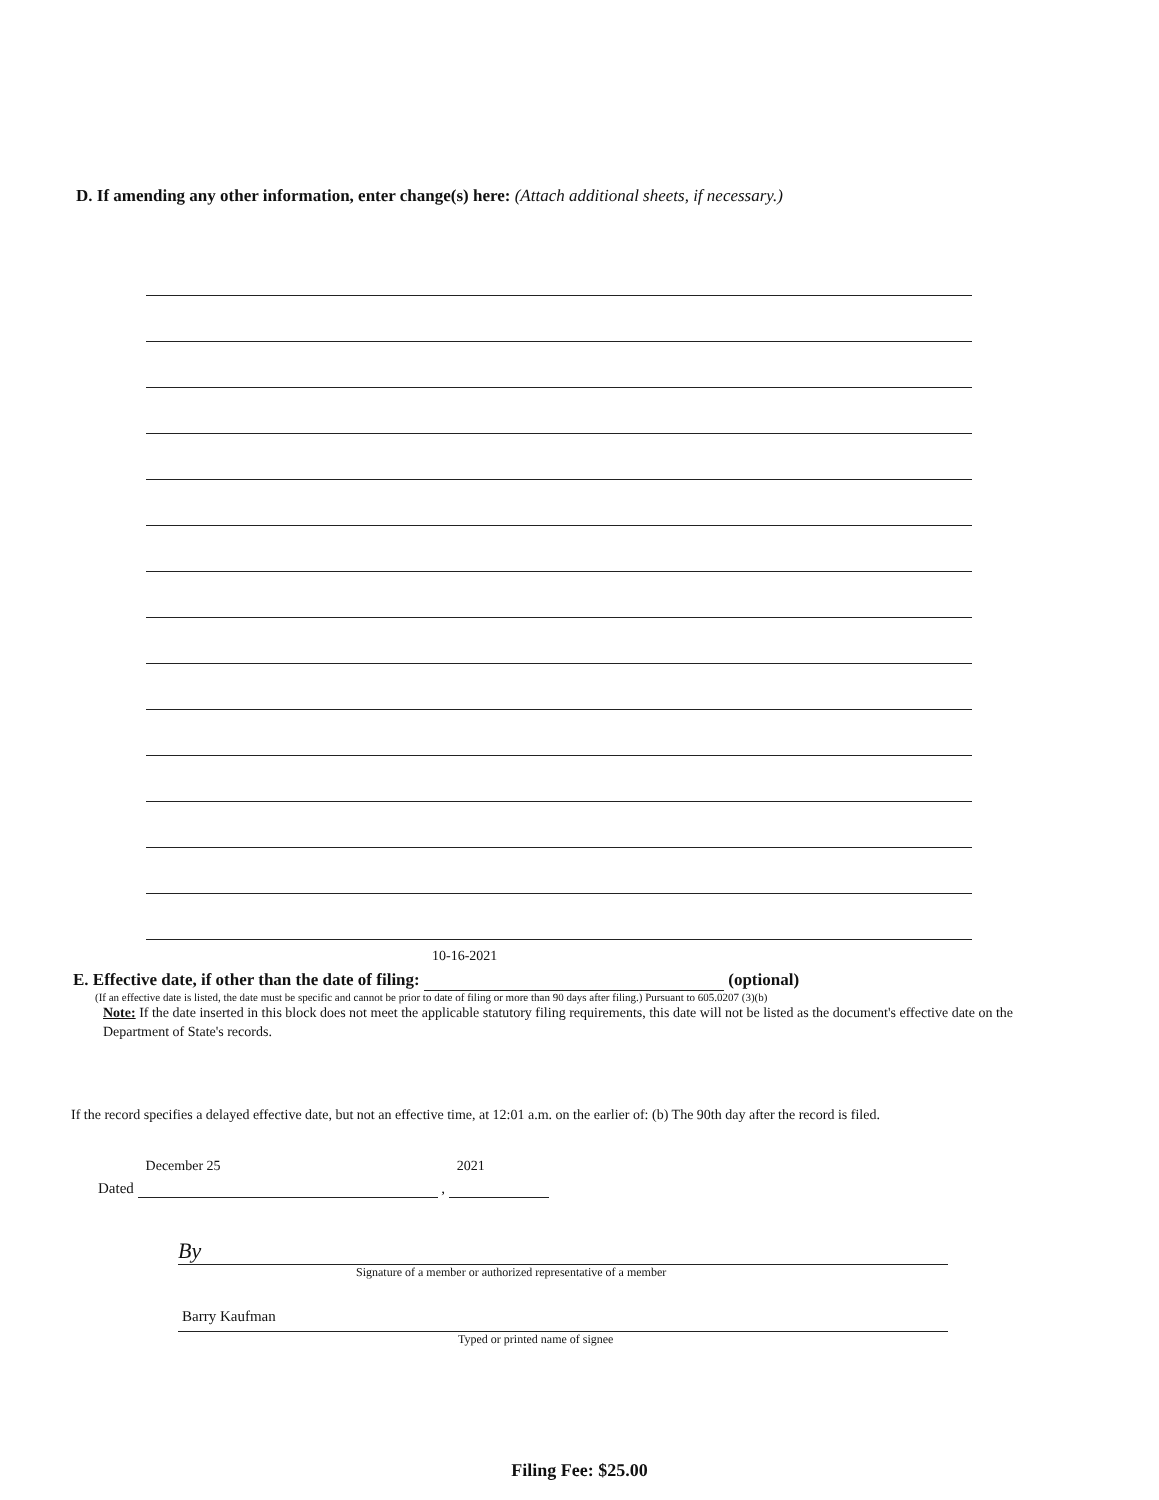D. If amending any other information, enter change(s) here: (Attach additional sheets, if necessary.)
E. Effective date, if other than the date of filing: 10-16-2021 (optional)
(If an effective date is listed, the date must be specific and cannot be prior to date of filing or more than 90 days after filing.) Pursuant to 605.0207 (3)(b)
Note: If the date inserted in this block does not meet the applicable statutory filing requirements, this date will not be listed as the document's effective date on the Department of State's records.
If the record specifies a delayed effective date, but not an effective time, at 12:01 a.m. on the earlier of: (b) The 90th day after the record is filed.
Dated December 25 , 2021
By
Signature of a member or authorized representative of a member
Barry Kaufman
Typed or printed name of signee
Filing Fee: $25.00